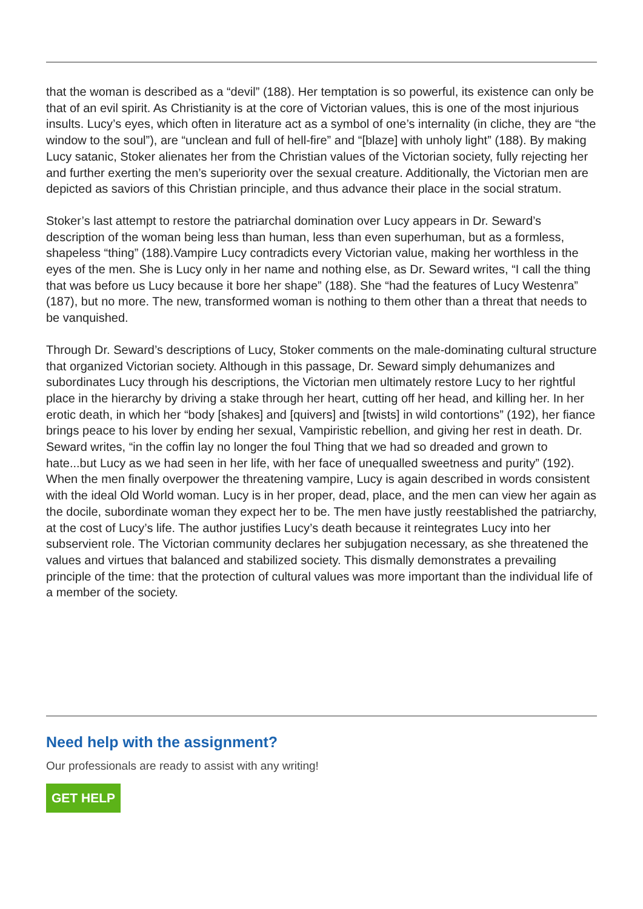that the woman is described as a “devil” (188). Her temptation is so powerful, its existence can only be that of an evil spirit. As Christianity is at the core of Victorian values, this is one of the most injurious insults. Lucy’s eyes, which often in literature act as a symbol of one’s internality (in cliche, they are “the window to the soul”), are “unclean and full of hell-fire” and “[blaze] with unholy light” (188). By making Lucy satanic, Stoker alienates her from the Christian values of the Victorian society, fully rejecting her and further exerting the men’s superiority over the sexual creature. Additionally, the Victorian men are depicted as saviors of this Christian principle, and thus advance their place in the social stratum.
Stoker’s last attempt to restore the patriarchal domination over Lucy appears in Dr. Seward’s description of the woman being less than human, less than even superhuman, but as a formless, shapeless “thing” (188).Vampire Lucy contradicts every Victorian value, making her worthless in the eyes of the men. She is Lucy only in her name and nothing else, as Dr. Seward writes, “I call the thing that was before us Lucy because it bore her shape” (188). She “had the features of Lucy Westenra” (187), but no more. The new, transformed woman is nothing to them other than a threat that needs to be vanquished.
Through Dr. Seward’s descriptions of Lucy, Stoker comments on the male-dominating cultural structure that organized Victorian society. Although in this passage, Dr. Seward simply dehumanizes and subordinates Lucy through his descriptions, the Victorian men ultimately restore Lucy to her rightful place in the hierarchy by driving a stake through her heart, cutting off her head, and killing her. In her erotic death, in which her “body [shakes] and [quivers] and [twists] in wild contortions” (192), her fiance brings peace to his lover by ending her sexual, Vampiristic rebellion, and giving her rest in death. Dr. Seward writes, “in the coffin lay no longer the foul Thing that we had so dreaded and grown to hate...but Lucy as we had seen in her life, with her face of unequalled sweetness and purity” (192). When the men finally overpower the threatening vampire, Lucy is again described in words consistent with the ideal Old World woman. Lucy is in her proper, dead, place, and the men can view her again as the docile, subordinate woman they expect her to be. The men have justly reestablished the patriarchy, at the cost of Lucy’s life. The author justifies Lucy’s death because it reintegrates Lucy into her subservient role. The Victorian community declares her subjugation necessary, as she threatened the values and virtues that balanced and stabilized society. This dismally demonstrates a prevailing principle of the time: that the protection of cultural values was more important than the individual life of a member of the society.
Need help with the assignment?
Our professionals are ready to assist with any writing!
GET HELP